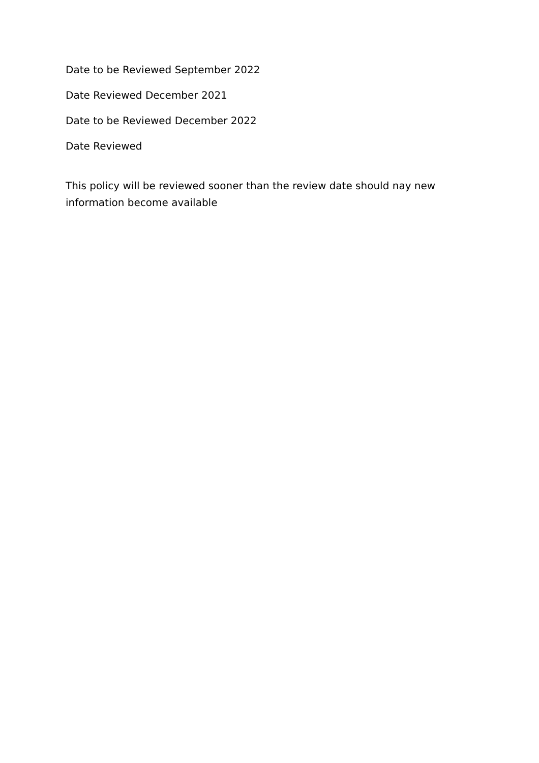Date to be Reviewed September 2022
Date Reviewed December 2021
Date to be Reviewed December 2022
Date Reviewed
This policy will be reviewed sooner than the review date should nay new information become available